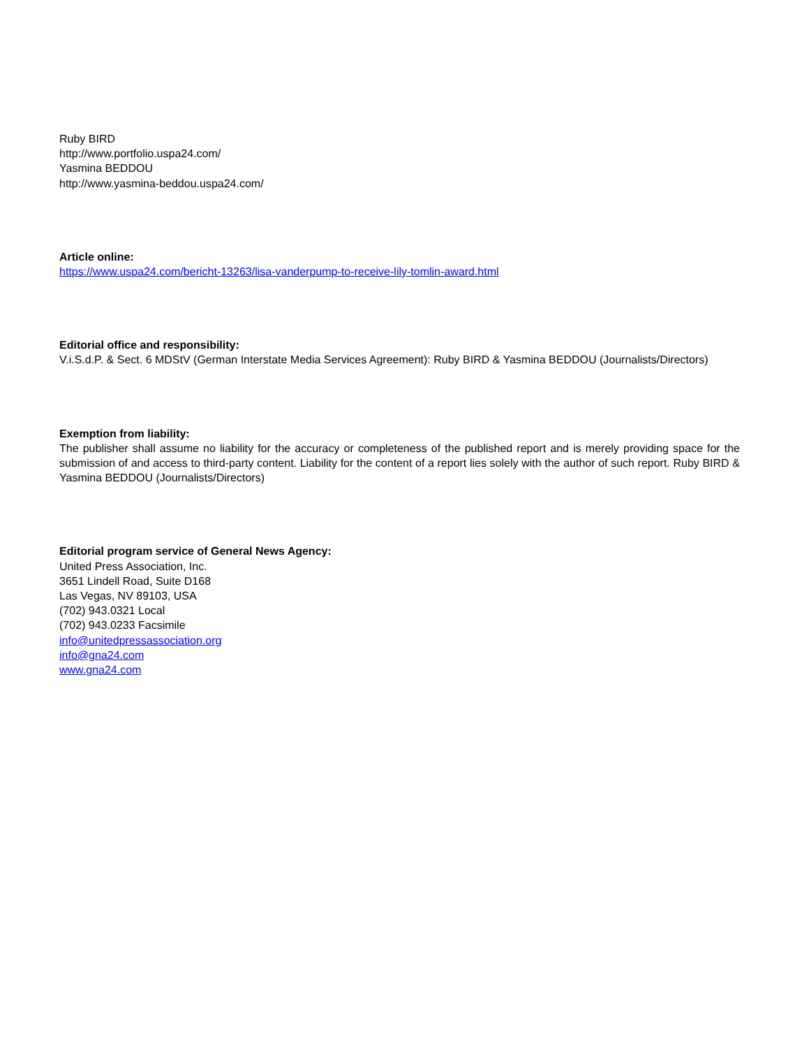Ruby BIRD
http://www.portfolio.uspa24.com/
Yasmina BEDDOU
http://www.yasmina-beddou.uspa24.com/
Article online:
https://www.uspa24.com/bericht-13263/lisa-vanderpump-to-receive-lily-tomlin-award.html
Editorial office and responsibility:
V.i.S.d.P. & Sect. 6 MDStV (German Interstate Media Services Agreement): Ruby BIRD & Yasmina BEDDOU (Journalists/Directors)
Exemption from liability:
The publisher shall assume no liability for the accuracy or completeness of the published report and is merely providing space for the submission of and access to third-party content. Liability for the content of a report lies solely with the author of such report. Ruby BIRD & Yasmina BEDDOU (Journalists/Directors)
Editorial program service of General News Agency:
United Press Association, Inc.
3651 Lindell Road, Suite D168
Las Vegas, NV 89103, USA
(702) 943.0321 Local
(702) 943.0233 Facsimile
info@unitedpressassociation.org
info@gna24.com
www.gna24.com